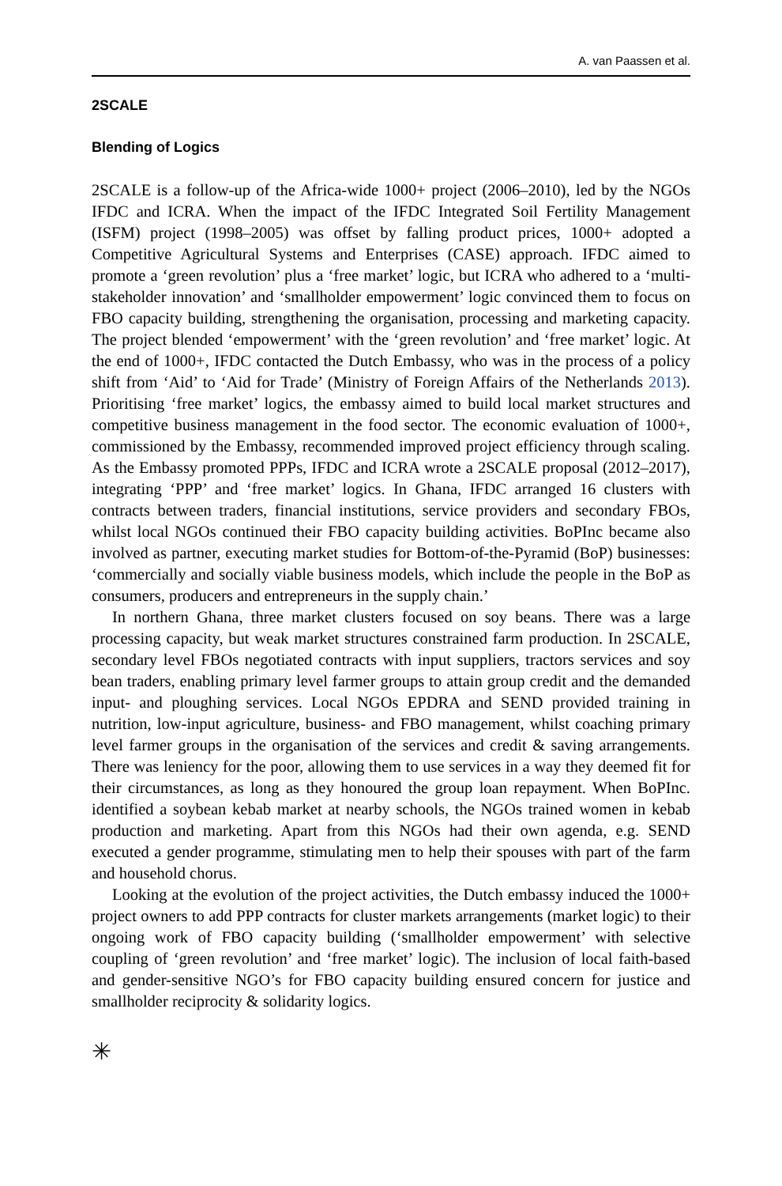A. van Paassen et al.
2SCALE
Blending of Logics
2SCALE is a follow-up of the Africa-wide 1000+ project (2006–2010), led by the NGOs IFDC and ICRA. When the impact of the IFDC Integrated Soil Fertility Management (ISFM) project (1998–2005) was offset by falling product prices, 1000+ adopted a Competitive Agricultural Systems and Enterprises (CASE) approach. IFDC aimed to promote a ‘green revolution’ plus a ‘free market’ logic, but ICRA who adhered to a ‘multi-stakeholder innovation’ and ‘smallholder empowerment’ logic convinced them to focus on FBO capacity building, strengthening the organisation, processing and marketing capacity. The project blended ‘empowerment’ with the ‘green revolution’ and ‘free market’ logic. At the end of 1000+, IFDC contacted the Dutch Embassy, who was in the process of a policy shift from ‘Aid’ to ‘Aid for Trade’ (Ministry of Foreign Affairs of the Netherlands 2013). Prioritising ‘free market’ logics, the embassy aimed to build local market structures and competitive business management in the food sector. The economic evaluation of 1000+, commissioned by the Embassy, recommended improved project efficiency through scaling. As the Embassy promoted PPPs, IFDC and ICRA wrote a 2SCALE proposal (2012–2017), integrating ‘PPP’ and ‘free market’ logics. In Ghana, IFDC arranged 16 clusters with contracts between traders, financial institutions, service providers and secondary FBOs, whilst local NGOs continued their FBO capacity building activities. BoPInc became also involved as partner, executing market studies for Bottom-of-the-Pyramid (BoP) businesses: ‘commercially and socially viable business models, which include the people in the BoP as consumers, producers and entrepreneurs in the supply chain.’
In northern Ghana, three market clusters focused on soy beans. There was a large processing capacity, but weak market structures constrained farm production. In 2SCALE, secondary level FBOs negotiated contracts with input suppliers, tractors services and soy bean traders, enabling primary level farmer groups to attain group credit and the demanded input- and ploughing services. Local NGOs EPDRA and SEND provided training in nutrition, low-input agriculture, business- and FBO management, whilst coaching primary level farmer groups in the organisation of the services and credit & saving arrangements. There was leniency for the poor, allowing them to use services in a way they deemed fit for their circumstances, as long as they honoured the group loan repayment. When BoPInc. identified a soybean kebab market at nearby schools, the NGOs trained women in kebab production and marketing. Apart from this NGOs had their own agenda, e.g. SEND executed a gender programme, stimulating men to help their spouses with part of the farm and household chorus.
Looking at the evolution of the project activities, the Dutch embassy induced the 1000+ project owners to add PPP contracts for cluster markets arrangements (market logic) to their ongoing work of FBO capacity building (‘smallholder empowerment’ with selective coupling of ‘green revolution’ and ‘free market’ logic). The inclusion of local faith-based and gender-sensitive NGO’s for FBO capacity building ensured concern for justice and smallholder reciprocity & solidarity logics.
✳